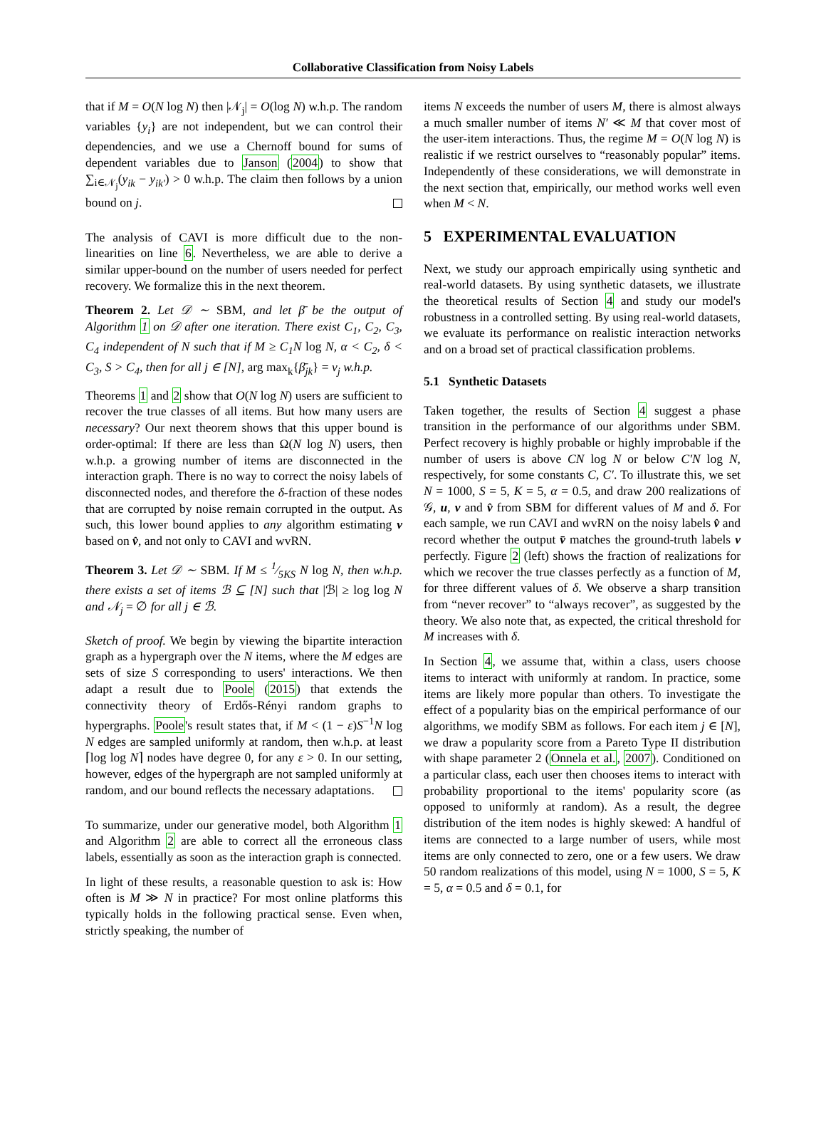Collaborative Classification from Noisy Labels
that if M = O(N log N) then |𝒩<sub>j</sub>| = O(log N) w.h.p. The random variables {y<sub>i</sub>} are not independent, but we can control their dependencies, and we use a Chernoff bound for sums of dependent variables due to Janson (2004) to show that ∑<sub>i∈𝒩<sub>j</sub></sub>(y<sub>ik</sub> − y<sub>ik′</sub>) > 0 w.h.p. The claim then follows by a union bound on j.
The analysis of CAVI is more difficult due to the non-linearities on line 6. Nevertheless, we are able to derive a similar upper-bound on the number of users needed for perfect recovery. We formalize this in the next theorem.
Theorem 2. Let 𝒟 ∼ SBM, and let β̄ be the output of Algorithm 1 on 𝒟 after one iteration. There exist C<sub>1</sub>, C<sub>2</sub>, C<sub>3</sub>, C<sub>4</sub> independent of N such that if M ≥ C<sub>1</sub>N log N, α < C<sub>2</sub>, δ < C<sub>3</sub>, S > C<sub>4</sub>, then for all j ∈ [N], arg max<sub>k</sub>{β̄<sub>jk</sub>} = v<sub>j</sub> w.h.p.
Theorems 1 and 2 show that O(N log N) users are sufficient to recover the true classes of all items. But how many users are necessary? Our next theorem shows that this upper bound is order-optimal: If there are less than Ω(N log N) users, then w.h.p. a growing number of items are disconnected in the interaction graph. There is no way to correct the noisy labels of disconnected nodes, and therefore the δ-fraction of these nodes that are corrupted by noise remain corrupted in the output. As such, this lower bound applies to any algorithm estimating v based on v̂, and not only to CAVI and wvRN.
Theorem 3. Let 𝒟 ∼ SBM. If M ≤ 1⁄5KS N log N, then w.h.p. there exists a set of items ℬ ⊆ [N] such that |ℬ| ≥ log log N and 𝒩<sub>j</sub> = ∅ for all j ∈ ℬ.
Sketch of proof. We begin by viewing the bipartite interaction graph as a hypergraph over the N items, where the M edges are sets of size S corresponding to users' interactions. We then adapt a result due to Poole (2015) that extends the connectivity theory of Erdős-Rényi random graphs to hypergraphs. Poole's result states that, if M < (1 − ε)S<sup>−1</sup>N log N edges are sampled uniformly at random, then w.h.p. at least ⌈log log N⌉ nodes have degree 0, for any ε > 0. In our setting, however, edges of the hypergraph are not sampled uniformly at random, and our bound reflects the necessary adaptations.
To summarize, under our generative model, both Algorithm 1 and Algorithm 2 are able to correct all the erroneous class labels, essentially as soon as the interaction graph is connected.
In light of these results, a reasonable question to ask is: How often is M ≫ N in practice? For most online platforms this typically holds in the following practical sense. Even when, strictly speaking, the number of
items N exceeds the number of users M, there is almost always a much smaller number of items N′ ≪ M that cover most of the user-item interactions. Thus, the regime M = O(N log N) is realistic if we restrict ourselves to “reasonably popular” items. Independently of these considerations, we will demonstrate in the next section that, empirically, our method works well even when M < N.
5 EXPERIMENTAL EVALUATION
Next, we study our approach empirically using synthetic and real-world datasets. By using synthetic datasets, we illustrate the theoretical results of Section 4 and study our model's robustness in a controlled setting. By using real-world datasets, we evaluate its performance on realistic interaction networks and on a broad set of practical classification problems.
5.1 Synthetic Datasets
Taken together, the results of Section 4 suggest a phase transition in the performance of our algorithms under SBM. Perfect recovery is highly probable or highly improbable if the number of users is above CN log N or below C′N log N, respectively, for some constants C, C′. To illustrate this, we set N = 1000, S = 5, K = 5, α = 0.5, and draw 200 realizations of 𝒢, u, v and v̂ from SBM for different values of M and δ. For each sample, we run CAVI and wvRN on the noisy labels v̂ and record whether the output v̄ matches the ground-truth labels v perfectly. Figure 2 (left) shows the fraction of realizations for which we recover the true classes perfectly as a function of M, for three different values of δ. We observe a sharp transition from “never recover” to “always recover”, as suggested by the theory. We also note that, as expected, the critical threshold for M increases with δ.
In Section 4, we assume that, within a class, users choose items to interact with uniformly at random. In practice, some items are likely more popular than others. To investigate the effect of a popularity bias on the empirical performance of our algorithms, we modify SBM as follows. For each item j ∈ [N], we draw a popularity score from a Pareto Type II distribution with shape parameter 2 (Onnela et al., 2007). Conditioned on a particular class, each user then chooses items to interact with probability proportional to the items' popularity score (as opposed to uniformly at random). As a result, the degree distribution of the item nodes is highly skewed: A handful of items are connected to a large number of users, while most items are only connected to zero, one or a few users. We draw 50 random realizations of this model, using N = 1000, S = 5, K = 5, α = 0.5 and δ = 0.1, for